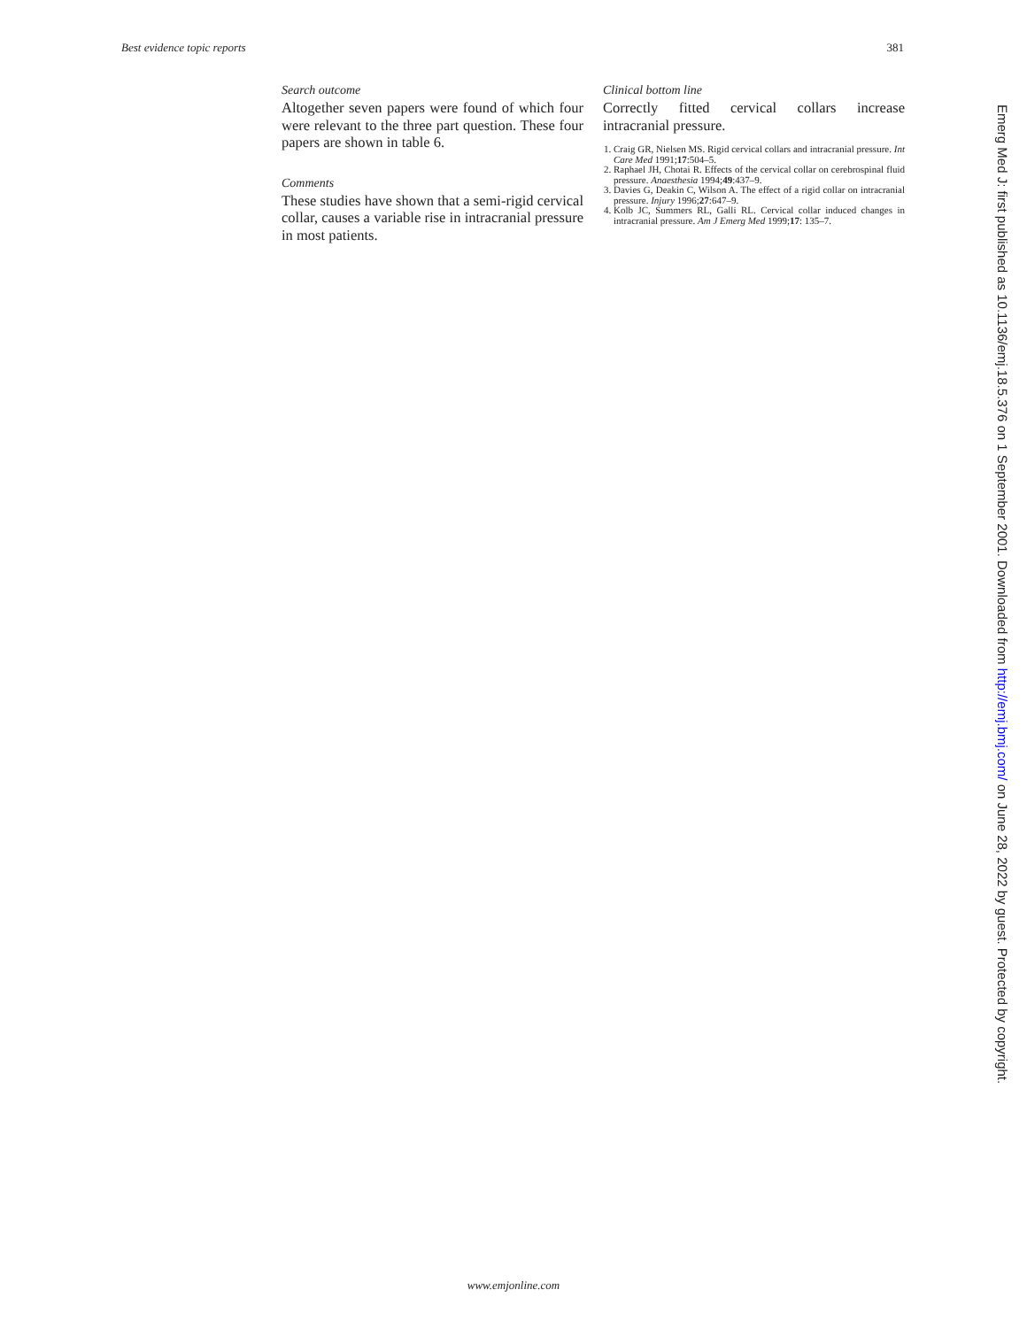Best evidence topic reports 381
Search outcome
Altogether seven papers were found of which four were relevant to the three part question. These four papers are shown in table 6.
Comments
These studies have shown that a semi-rigid cervical collar, causes a variable rise in intracranial pressure in most patients.
Clinical bottom line
Correctly fitted cervical collars increase intracranial pressure.
1. Craig GR, Nielsen MS. Rigid cervical collars and intracranial pressure. Int Care Med 1991;17:504–5.
2. Raphael JH, Chotai R. Effects of the cervical collar on cerebrospinal fluid pressure. Anaesthesia 1994;49:437–9.
3. Davies G, Deakin C, Wilson A. The effect of a rigid collar on intracranial pressure. Injury 1996;27:647–9.
4. Kolb JC, Summers RL, Galli RL. Cervical collar induced changes in intracranial pressure. Am J Emerg Med 1999;17: 135–7.
www.emjonline.com
Emerg Med J: first published as 10.1136/emj.18.5.376 on 1 September 2001. Downloaded from http://emj.bmj.com/ on June 28, 2022 by guest. Protected by copyright.